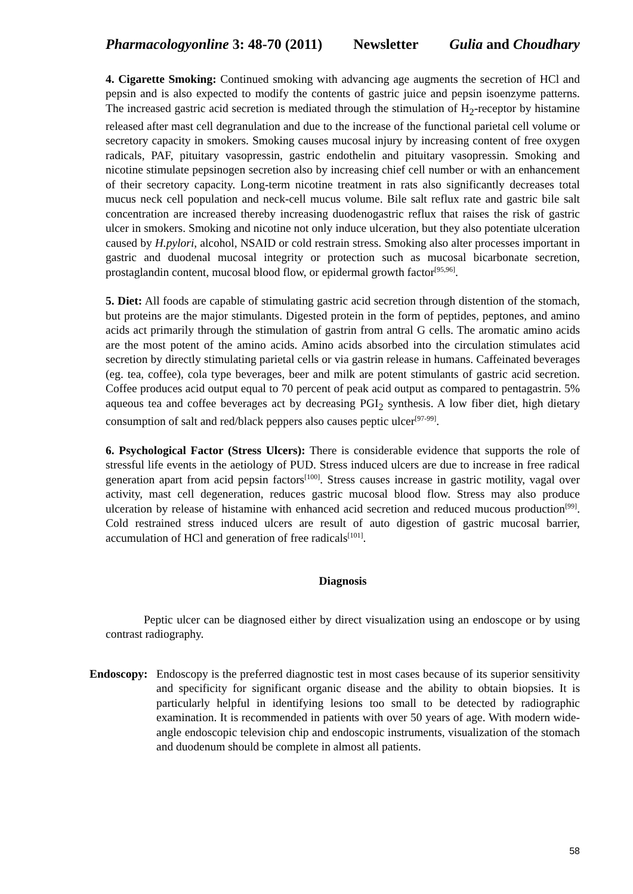Pharmacologyonline 3: 48-70 (2011) Newsletter Gulia and Choudhary
4. Cigarette Smoking: Continued smoking with advancing age augments the secretion of HCl and pepsin and is also expected to modify the contents of gastric juice and pepsin isoenzyme patterns. The increased gastric acid secretion is mediated through the stimulation of H<sub>2</sub>-receptor by histamine released after mast cell degranulation and due to the increase of the functional parietal cell volume or secretory capacity in smokers. Smoking causes mucosal injury by increasing content of free oxygen radicals, PAF, pituitary vasopressin, gastric endothelin and pituitary vasopressin. Smoking and nicotine stimulate pepsinogen secretion also by increasing chief cell number or with an enhancement of their secretory capacity. Long-term nicotine treatment in rats also significantly decreases total mucus neck cell population and neck-cell mucus volume. Bile salt reflux rate and gastric bile salt concentration are increased thereby increasing duodenogastric reflux that raises the risk of gastric ulcer in smokers. Smoking and nicotine not only induce ulceration, but they also potentiate ulceration caused by H.pylori, alcohol, NSAID or cold restrain stress. Smoking also alter processes important in gastric and duodenal mucosal integrity or protection such as mucosal bicarbonate secretion, prostaglandin content, mucosal blood flow, or epidermal growth factor<sup>[95,96]</sup>.
5. Diet: All foods are capable of stimulating gastric acid secretion through distention of the stomach, but proteins are the major stimulants. Digested protein in the form of peptides, peptones, and amino acids act primarily through the stimulation of gastrin from antral G cells. The aromatic amino acids are the most potent of the amino acids. Amino acids absorbed into the circulation stimulates acid secretion by directly stimulating parietal cells or via gastrin release in humans. Caffeinated beverages (eg. tea, coffee), cola type beverages, beer and milk are potent stimulants of gastric acid secretion. Coffee produces acid output equal to 70 percent of peak acid output as compared to pentagastrin. 5% aqueous tea and coffee beverages act by decreasing PGI<sub>2</sub> synthesis. A low fiber diet, high dietary consumption of salt and red/black peppers also causes peptic ulcer<sup>[97-99]</sup>.
6. Psychological Factor (Stress Ulcers): There is considerable evidence that supports the role of stressful life events in the aetiology of PUD. Stress induced ulcers are due to increase in free radical generation apart from acid pepsin factors<sup>[100]</sup>. Stress causes increase in gastric motility, vagal over activity, mast cell degeneration, reduces gastric mucosal blood flow. Stress may also produce ulceration by release of histamine with enhanced acid secretion and reduced mucous production<sup>[99]</sup>. Cold restrained stress induced ulcers are result of auto digestion of gastric mucosal barrier, accumulation of HCl and generation of free radicals<sup>[101]</sup>.
Diagnosis
Peptic ulcer can be diagnosed either by direct visualization using an endoscope or by using contrast radiography.
Endoscopy:
Endoscopy is the preferred diagnostic test in most cases because of its superior sensitivity and specificity for significant organic disease and the ability to obtain biopsies. It is particularly helpful in identifying lesions too small to be detected by radiographic examination. It is recommended in patients with over 50 years of age. With modern wide-angle endoscopic television chip and endoscopic instruments, visualization of the stomach and duodenum should be complete in almost all patients.
58